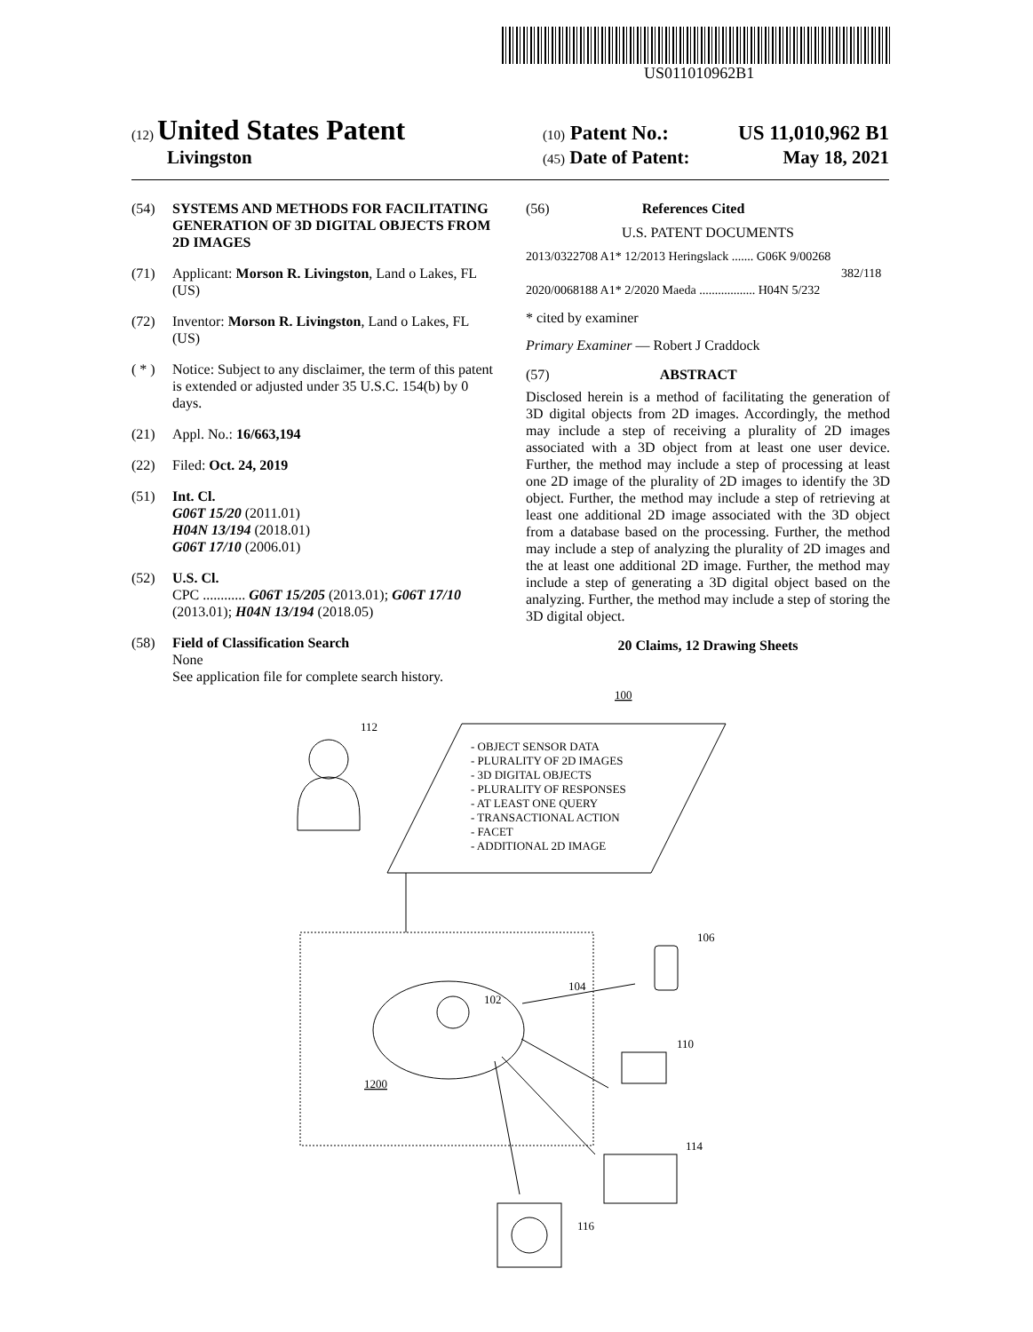US011010962B1
(12) United States Patent
(10) Patent No.: US 11,010,962 B1
Livingston
(45) Date of Patent: May 18, 2021
(54) SYSTEMS AND METHODS FOR FACILITATING GENERATION OF 3D DIGITAL OBJECTS FROM 2D IMAGES
(71) Applicant: Morson R. Livingston, Land o Lakes, FL (US)
(72) Inventor: Morson R. Livingston, Land o Lakes, FL (US)
( * ) Notice: Subject to any disclaimer, the term of this patent is extended or adjusted under 35 U.S.C. 154(b) by 0 days.
(21) Appl. No.: 16/663,194
(22) Filed: Oct. 24, 2019
(51) Int. Cl.
G06T 15/20 (2011.01)
H04N 13/194 (2018.01)
G06T 17/10 (2006.01)
(52) U.S. Cl.
CPC ............ G06T 15/205 (2013.01); G06T 17/10 (2013.01); H04N 13/194 (2018.05)
(58) Field of Classification Search
None
See application file for complete search history.
(56) References Cited
U.S. PATENT DOCUMENTS
2013/0322708 A1* 12/2013 Heringslack ....... G06K 9/00268
382/118
2020/0068188 A1* 2/2020 Maeda .................. H04N 5/232
* cited by examiner
Primary Examiner — Robert J Craddock
(57) ABSTRACT
Disclosed herein is a method of facilitating the generation of 3D digital objects from 2D images. Accordingly, the method may include a step of receiving a plurality of 2D images associated with a 3D object from at least one user device. Further, the method may include a step of processing at least one 2D image of the plurality of 2D images to identify the 3D object. Further, the method may include a step of retrieving at least one additional 2D image associated with the 3D object from a database based on the processing. Further, the method may include a step of analyzing the plurality of 2D images and the at least one additional 2D image. Further, the method may include a step of generating a 3D digital object based on the analyzing. Further, the method may include a step of storing the 3D digital object.
20 Claims, 12 Drawing Sheets
100
112
- OBJECT SENSOR DATA
- PLURALITY OF 2D IMAGES
- 3D DIGITAL OBJECTS
- PLURALITY OF RESPONSES
- AT LEAST ONE QUERY
- TRANSACTIONAL ACTION
- FACET
- ADDITIONAL 2D IMAGE
102
1200
104
106
110
114
116